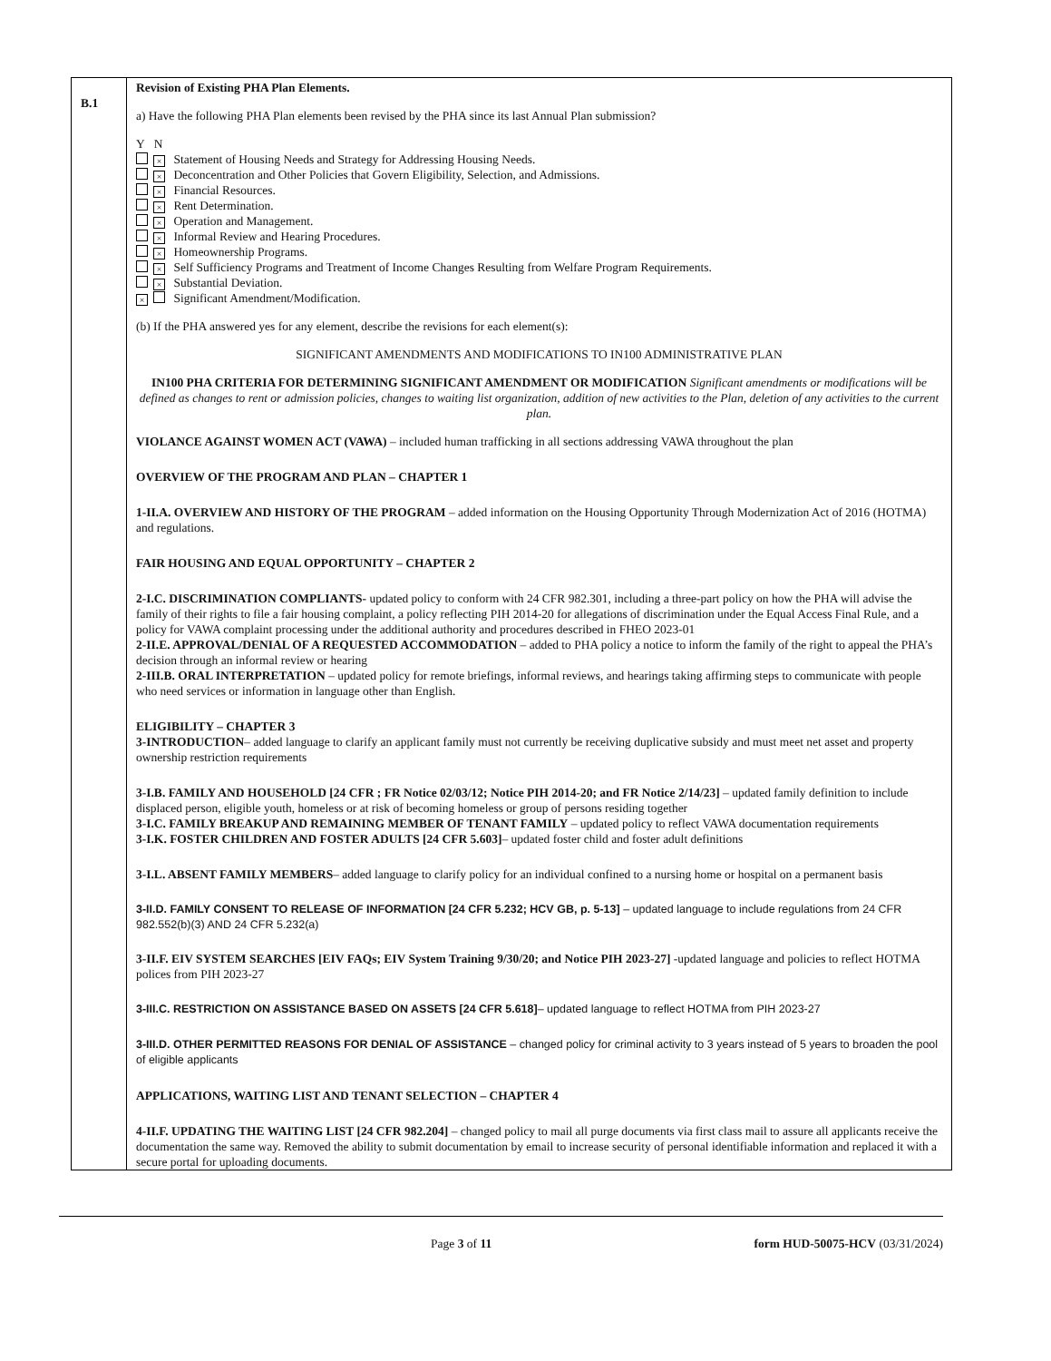| B.1 | Revision of Existing PHA Plan Elements. a) Have the following PHA Plan elements been revised by the PHA since its last Annual Plan submission? Y N × Statement of Housing Needs and Strategy for Addressing Housing Needs. × Deconcentration and Other Policies that Govern Eligibility, Selection, and Admissions. × Financial Resources. × Rent Determination. × Operation and Management. × Informal Review and Hearing Procedures. × Homeownership Programs. × Self Sufficiency Programs and Treatment of Income Changes Resulting from Welfare Program Requirements. × Substantial Deviation. × Significant Amendment/Modification. (b) If the PHA answered yes for any element, describe the revisions for each element(s): SIGNIFICANT AMENDMENTS AND MODIFICATIONS TO IN100 ADMINISTRATIVE PLAN IN100 PHA CRITERIA FOR DETERMINING SIGNIFICANT AMENDMENT OR MODIFICATION Significant amendments or modifications will be defined as changes to rent or admission policies, changes to waiting list organization, addition of new activities to the Plan, deletion of any activities to the current plan. VIOLANCE AGAINST WOMEN ACT (VAWA) – included human trafficking in all sections addressing VAWA throughout the plan OVERVIEW OF THE PROGRAM AND PLAN – CHAPTER 1 1-II.A. OVERVIEW AND HISTORY OF THE PROGRAM – added information on the Housing Opportunity Through Modernization Act of 2016 (HOTMA) and regulations. FAIR HOUSING AND EQUAL OPPORTUNITY – CHAPTER 2 2-I.C. DISCRIMINATION COMPLIANTS- updated policy to conform with 24 CFR 982.301, including a three-part policy on how the PHA will advise the family of their rights to file a fair housing complaint, a policy reflecting PIH 2014-20 for allegations of discrimination under the Equal Access Final Rule, and a policy for VAWA complaint processing under the additional authority and procedures described in FHEO 2023-01 2-II.E. APPROVAL/DENIAL OF A REQUESTED ACCOMMODATION – added to PHA policy a notice to inform the family of the right to appeal the PHA’s decision through an informal review or hearing 2-III.B. ORAL INTERPRETATION – updated policy for remote briefings, informal reviews, and hearings taking affirming steps to communicate with people who need services or information in language other than English. ELIGIBILITY – CHAPTER 3 3-INTRODUCTION – added language to clarify an applicant family must not currently be receiving duplicative subsidy and must meet net asset and property ownership restriction requirements 3-I.B. FAMILY AND HOUSEHOLD [24 CFR ; FR Notice 02/03/12; Notice PIH 2014-20; and FR Notice 2/14/23] – updated family definition to include displaced person, eligible youth, homeless or at risk of becoming homeless or group of persons residing together 3-I.C. FAMILY BREAKUP AND REMAINING MEMBER OF TENANT FAMILY – updated policy to reflect VAWA documentation requirements 3-I.K. FOSTER CHILDREN AND FOSTER ADULTS [24 CFR 5.603] – updated foster child and foster adult definitions 3-I.L. ABSENT FAMILY MEMBERS – added language to clarify policy for an individual confined to a nursing home or hospital on a permanent basis 3-II.D. FAMILY CONSENT TO RELEASE OF INFORMATION [24 CFR 5.232; HCV GB, p. 5-13] – updated language to include regulations from 24 CFR 982.552(b)(3) AND 24 CFR 5.232(a) 3-II.F. EIV SYSTEM SEARCHES [EIV FAQs; EIV System Training 9/30/20; and Notice PIH 2023-27] -updated language and policies to reflect HOTMA polices from PIH 2023-27 3-III.C. RESTRICTION ON ASSISTANCE BASED ON ASSETS [24 CFR 5.618] – updated language to reflect HOTMA from PIH 2023-27 3-III.D. OTHER PERMITTED REASONS FOR DENIAL OF ASSISTANCE – changed policy for criminal activity to 3 years instead of 5 years to broaden the pool of eligible applicants APPLICATIONS, WAITING LIST AND TENANT SELECTION – CHAPTER 4 4-II.F. UPDATING THE WAITING LIST [24 CFR 982.204] – changed policy to mail all purge documents via first class mail to assure all applicants receive the documentation the same way. Removed the ability to submit documentation by email to increase security of personal identifiable information and replaced it with a secure portal for uploading documents. |
Page 3 of 11 form HUD-50075-HCV (03/31/2024)